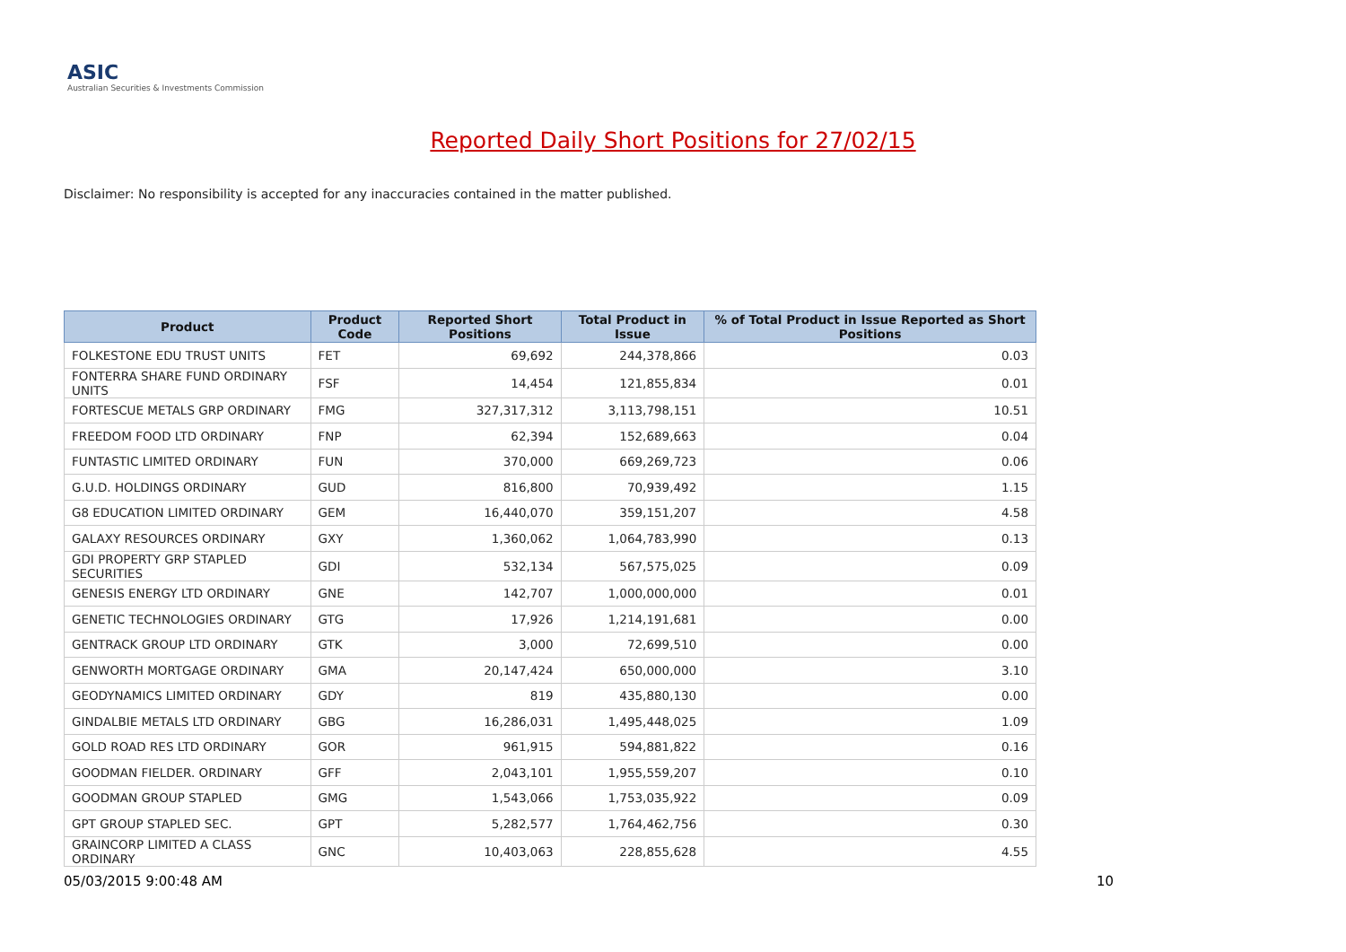ASIC
Australian Securities & Investments Commission
Reported Daily Short Positions for 27/02/15
Disclaimer: No responsibility is accepted for any inaccuracies contained in the matter published.
| Product | Product Code | Reported Short Positions | Total Product in Issue | % of Total Product in Issue Reported as Short Positions |
| --- | --- | --- | --- | --- |
| FOLKESTONE EDU TRUST UNITS | FET | 69,692 | 244,378,866 | 0.03 |
| FONTERRA SHARE FUND ORDINARY UNITS | FSF | 14,454 | 121,855,834 | 0.01 |
| FORTESCUE METALS GRP ORDINARY | FMG | 327,317,312 | 3,113,798,151 | 10.51 |
| FREEDOM FOOD LTD ORDINARY | FNP | 62,394 | 152,689,663 | 0.04 |
| FUNTASTIC LIMITED ORDINARY | FUN | 370,000 | 669,269,723 | 0.06 |
| G.U.D. HOLDINGS ORDINARY | GUD | 816,800 | 70,939,492 | 1.15 |
| G8 EDUCATION LIMITED ORDINARY | GEM | 16,440,070 | 359,151,207 | 4.58 |
| GALAXY RESOURCES ORDINARY | GXY | 1,360,062 | 1,064,783,990 | 0.13 |
| GDI PROPERTY GRP STAPLED SECURITIES | GDI | 532,134 | 567,575,025 | 0.09 |
| GENESIS ENERGY LTD ORDINARY | GNE | 142,707 | 1,000,000,000 | 0.01 |
| GENETIC TECHNOLOGIES ORDINARY | GTG | 17,926 | 1,214,191,681 | 0.00 |
| GENTRACK GROUP LTD ORDINARY | GTK | 3,000 | 72,699,510 | 0.00 |
| GENWORTH MORTGAGE ORDINARY | GMA | 20,147,424 | 650,000,000 | 3.10 |
| GEODYNAMICS LIMITED ORDINARY | GDY | 819 | 435,880,130 | 0.00 |
| GINDALBIE METALS LTD ORDINARY | GBG | 16,286,031 | 1,495,448,025 | 1.09 |
| GOLD ROAD RES LTD ORDINARY | GOR | 961,915 | 594,881,822 | 0.16 |
| GOODMAN FIELDER. ORDINARY | GFF | 2,043,101 | 1,955,559,207 | 0.10 |
| GOODMAN GROUP STAPLED | GMG | 1,543,066 | 1,753,035,922 | 0.09 |
| GPT GROUP STAPLED SEC. | GPT | 5,282,577 | 1,764,462,756 | 0.30 |
| GRAINCORP LIMITED A CLASS ORDINARY | GNC | 10,403,063 | 228,855,628 | 4.55 |
05/03/2015 9:00:48 AM 10